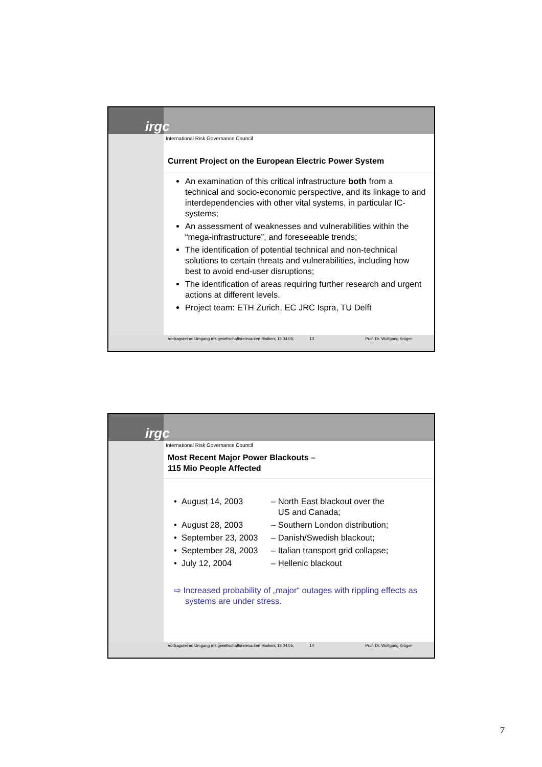irgc
International Risk Governance Council
Current Project on the European Electric Power System
An examination of this critical infrastructure both from a technical and socio-economic perspective, and its linkage to and interdependencies with other vital systems, in particular IC-systems;
An assessment of weaknesses and vulnerabilities within the “mega-infrastructure”, and foreseeable trends;
The identification of potential technical and non-technical solutions to certain threats and vulnerabilities, including how best to avoid end-user disruptions;
The identification of areas requiring further research and urgent actions at different levels.
Project team: ETH Zurich, EC JRC Ispra, TU Delft
Vortragsreihe: Umgang mit gesellschaftsrelevanten Risiken; 13.04.05; 13 Prof. Dr. Wolfgang Kröger
irgc
International Risk Governance Council
Most Recent Major Power Blackouts –
115 Mio People Affected
| • August 14, 2003 | – North East blackout over the US and Canada; |
| • August 28, 2003 | – Southern London distribution; |
| • September 23, 2003 | – Danish/Swedish blackout; |
| • September 28, 2003 | – Italian transport grid collapse; |
| • July 12, 2004 | – Hellenic blackout |
⇨ Increased probability of „major“ outages with rippling effects as systems are under stress.
Vortragsreihe: Umgang mit gesellschaftsrelevanten Risiken; 13.04.05; 14 Prof. Dr. Wolfgang Kröger
7